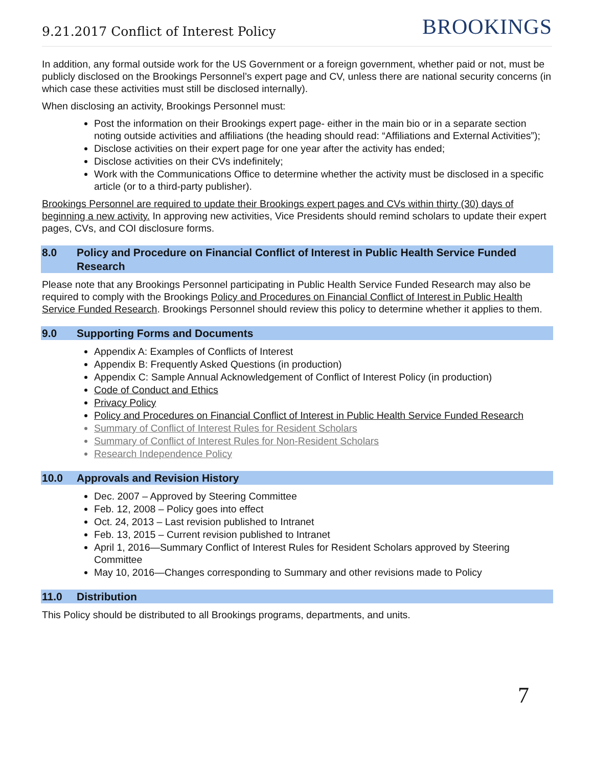9.21.2017 Conflict of Interest Policy BROOKINGS
In addition, any formal outside work for the US Government or a foreign government, whether paid or not, must be publicly disclosed on the Brookings Personnel’s expert page and CV, unless there are national security concerns (in which case these activities must still be disclosed internally).
When disclosing an activity, Brookings Personnel must:
Post the information on their Brookings expert page- either in the main bio or in a separate section noting outside activities and affiliations (the heading should read: “Affiliations and External Activities”);
Disclose activities on their expert page for one year after the activity has ended;
Disclose activities on their CVs indefinitely;
Work with the Communications Office to determine whether the activity must be disclosed in a specific article (or to a third-party publisher).
Brookings Personnel are required to update their Brookings expert pages and CVs within thirty (30) days of beginning a new activity. In approving new activities, Vice Presidents should remind scholars to update their expert pages, CVs, and COI disclosure forms.
8.0 Policy and Procedure on Financial Conflict of Interest in Public Health Service Funded Research
Please note that any Brookings Personnel participating in Public Health Service Funded Research may also be required to comply with the Brookings Policy and Procedures on Financial Conflict of Interest in Public Health Service Funded Research. Brookings Personnel should review this policy to determine whether it applies to them.
9.0 Supporting Forms and Documents
Appendix A: Examples of Conflicts of Interest
Appendix B: Frequently Asked Questions (in production)
Appendix C: Sample Annual Acknowledgement of Conflict of Interest Policy (in production)
Code of Conduct and Ethics
Privacy Policy
Policy and Procedures on Financial Conflict of Interest in Public Health Service Funded Research
Summary of Conflict of Interest Rules for Resident Scholars
Summary of Conflict of Interest Rules for Non-Resident Scholars
Research Independence Policy
10.0 Approvals and Revision History
Dec. 2007 – Approved by Steering Committee
Feb. 12, 2008 – Policy goes into effect
Oct. 24, 2013 – Last revision published to Intranet
Feb. 13, 2015 – Current revision published to Intranet
April 1, 2016—Summary Conflict of Interest Rules for Resident Scholars approved by Steering Committee
May 10, 2016—Changes corresponding to Summary and other revisions made to Policy
11.0 Distribution
This Policy should be distributed to all Brookings programs, departments, and units.
7